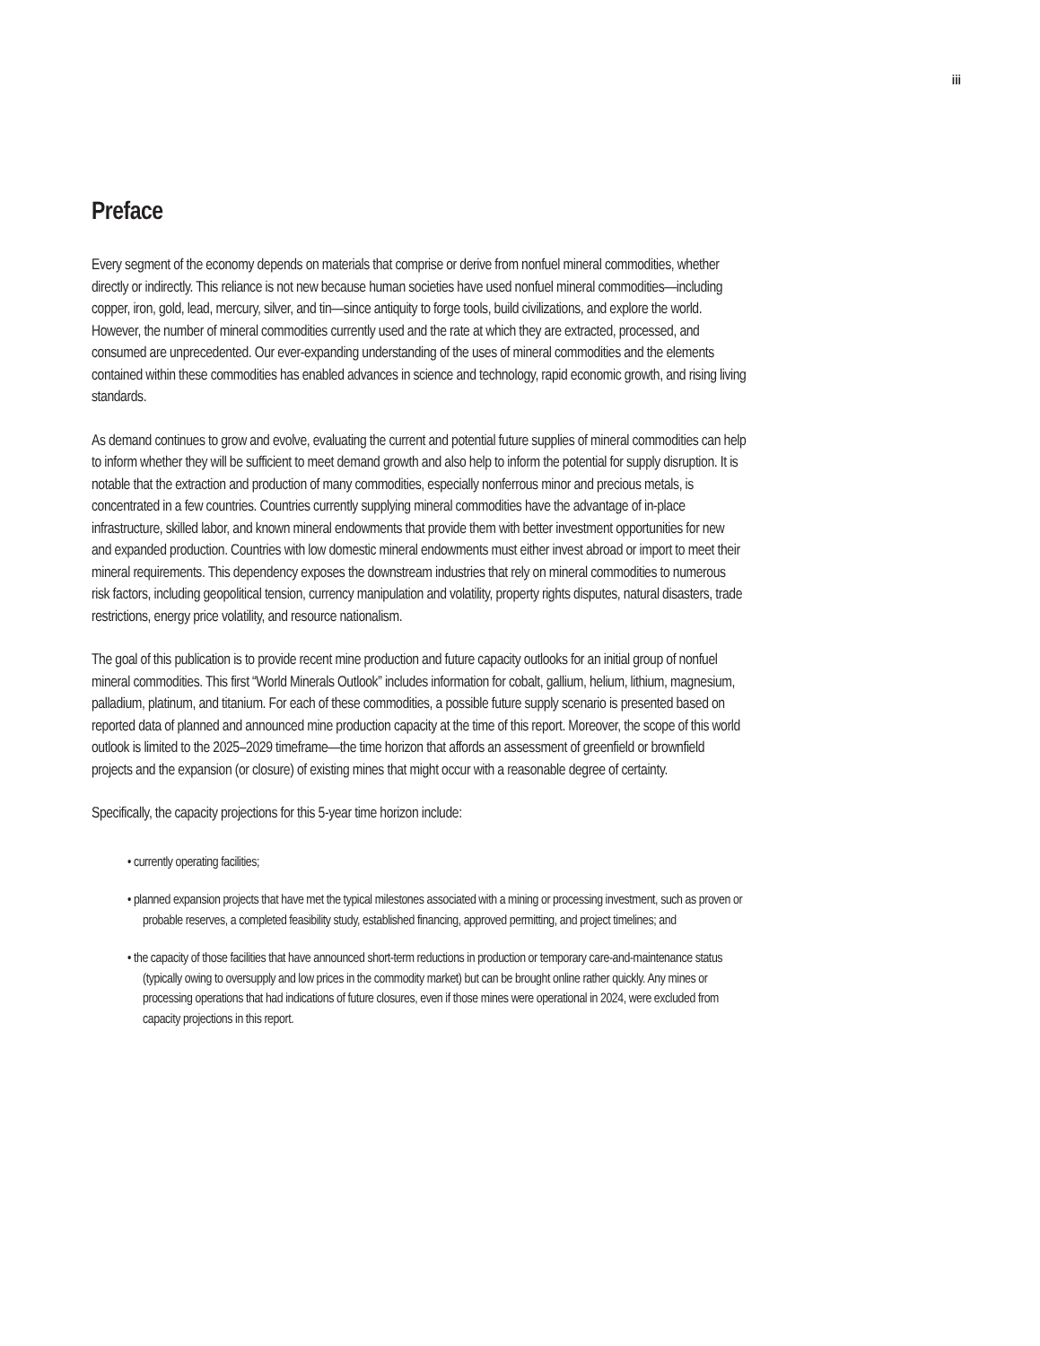iii
Preface
Every segment of the economy depends on materials that comprise or derive from nonfuel mineral commodities, whether directly or indirectly. This reliance is not new because human societies have used nonfuel mineral commodities—including copper, iron, gold, lead, mercury, silver, and tin—since antiquity to forge tools, build civilizations, and explore the world. However, the number of mineral commodities currently used and the rate at which they are extracted, processed, and consumed are unprecedented. Our ever-expanding understanding of the uses of mineral commodities and the elements contained within these commodities has enabled advances in science and technology, rapid economic growth, and rising living standards.
As demand continues to grow and evolve, evaluating the current and potential future supplies of mineral commodities can help to inform whether they will be sufficient to meet demand growth and also help to inform the potential for supply disruption. It is notable that the extraction and production of many commodities, especially nonferrous minor and precious metals, is concentrated in a few countries. Countries currently supplying mineral commodities have the advantage of in-place infrastructure, skilled labor, and known mineral endowments that provide them with better investment opportunities for new and expanded production. Countries with low domestic mineral endowments must either invest abroad or import to meet their mineral requirements. This dependency exposes the downstream industries that rely on mineral commodities to numerous risk factors, including geopolitical tension, currency manipulation and volatility, property rights disputes, natural disasters, trade restrictions, energy price volatility, and resource nationalism.
The goal of this publication is to provide recent mine production and future capacity outlooks for an initial group of nonfuel mineral commodities. This first “World Minerals Outlook” includes information for cobalt, gallium, helium, lithium, magnesium, palladium, platinum, and titanium. For each of these commodities, a possible future supply scenario is presented based on reported data of planned and announced mine production capacity at the time of this report. Moreover, the scope of this world outlook is limited to the 2025–2029 timeframe—the time horizon that affords an assessment of greenfield or brownfield projects and the expansion (or closure) of existing mines that might occur with a reasonable degree of certainty.
Specifically, the capacity projections for this 5-year time horizon include:
• currently operating facilities;
• planned expansion projects that have met the typical milestones associated with a mining or processing investment, such as proven or probable reserves, a completed feasibility study, established financing, approved permitting, and project timelines; and
• the capacity of those facilities that have announced short-term reductions in production or temporary care-and-maintenance status (typically owing to oversupply and low prices in the commodity market) but can be brought online rather quickly. Any mines or processing operations that had indications of future closures, even if those mines were operational in 2024, were excluded from capacity projections in this report.